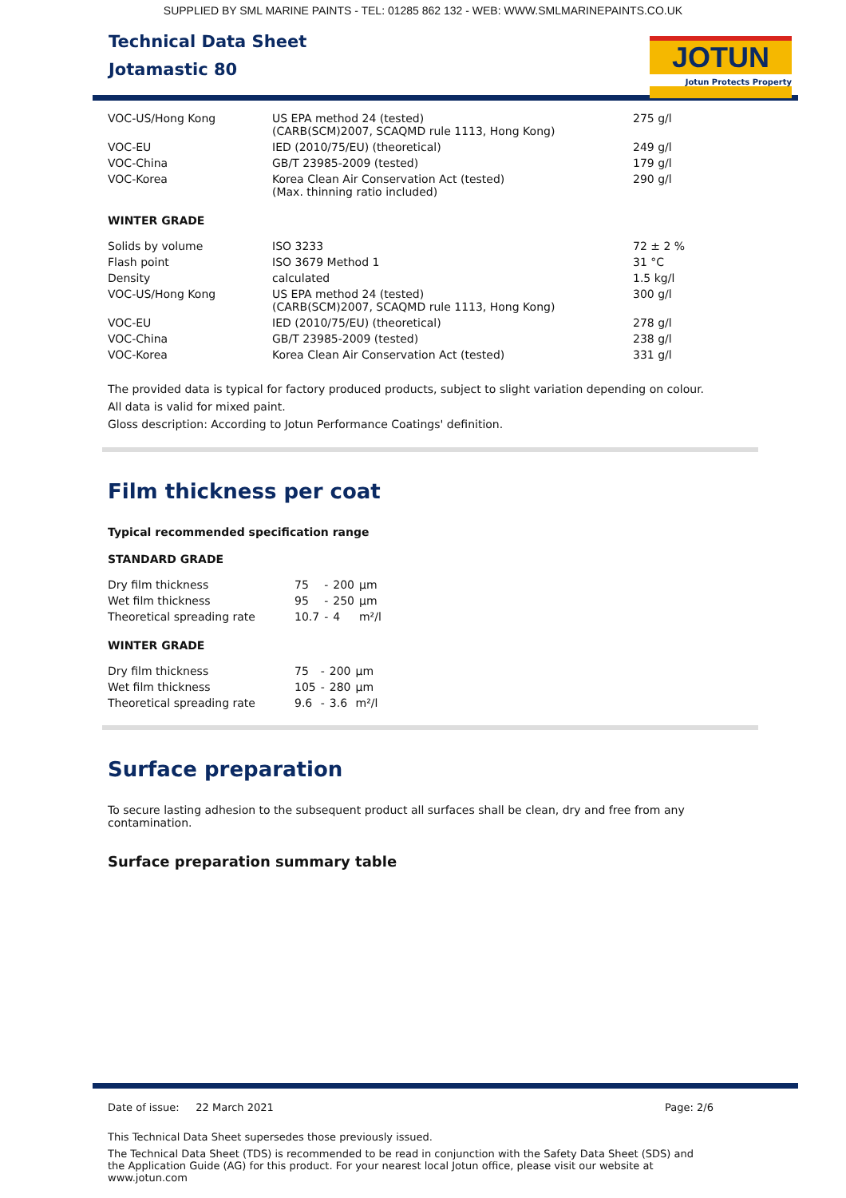SUPPLIED BY SML MARINE PAINTS - TEL: 01285 862 132 - WEB: WWW.SMLMARINEPAINTS.CO.UK
Technical Data Sheet
Jotamastic 80
JOTUN
Jotun Protects Property
| VOC-US/Hong Kong | US EPA method 24 (tested) (CARB(SCM)2007, SCAQMD rule 1113, Hong Kong) | 275 g/l |
| VOC-EU | IED (2010/75/EU) (theoretical) | 249 g/l |
| VOC-China | GB/T 23985-2009 (tested) | 179 g/l |
| VOC-Korea | Korea Clean Air Conservation Act (tested) (Max. thinning ratio included) | 290 g/l |
WINTER GRADE
| Solids by volume | ISO 3233 | 72 ± 2 % |
| Flash point | ISO 3679 Method 1 | 31 °C |
| Density | calculated | 1.5 kg/l |
| VOC-US/Hong Kong | US EPA method 24 (tested) (CARB(SCM)2007, SCAQMD rule 1113, Hong Kong) | 300 g/l |
| VOC-EU | IED (2010/75/EU) (theoretical) | 278 g/l |
| VOC-China | GB/T 23985-2009 (tested) | 238 g/l |
| VOC-Korea | Korea Clean Air Conservation Act (tested) | 331 g/l |
The provided data is typical for factory produced products, subject to slight variation depending on colour.
All data is valid for mixed paint.
Gloss description: According to Jotun Performance Coatings' definition.
Film thickness per coat
Typical recommended specification range
STANDARD GRADE
| Dry film thickness | 75 | - | 200 | µm |
| Wet film thickness | 95 | - | 250 | µm |
| Theoretical spreading rate | 10.7 | - | 4 | m²/l |
WINTER GRADE
| Dry film thickness | 75 | - | 200 | µm |
| Wet film thickness | 105 | - | 280 | µm |
| Theoretical spreading rate | 9.6 | - | 3.6 | m²/l |
Surface preparation
To secure lasting adhesion to the subsequent product all surfaces shall be clean, dry and free from any contamination.
Surface preparation summary table
Date of issue: 22 March 2021 Page: 2/6
This Technical Data Sheet supersedes those previously issued.
The Technical Data Sheet (TDS) is recommended to be read in conjunction with the Safety Data Sheet (SDS) and the Application Guide (AG) for this product. For your nearest local Jotun office, please visit our website at www.jotun.com